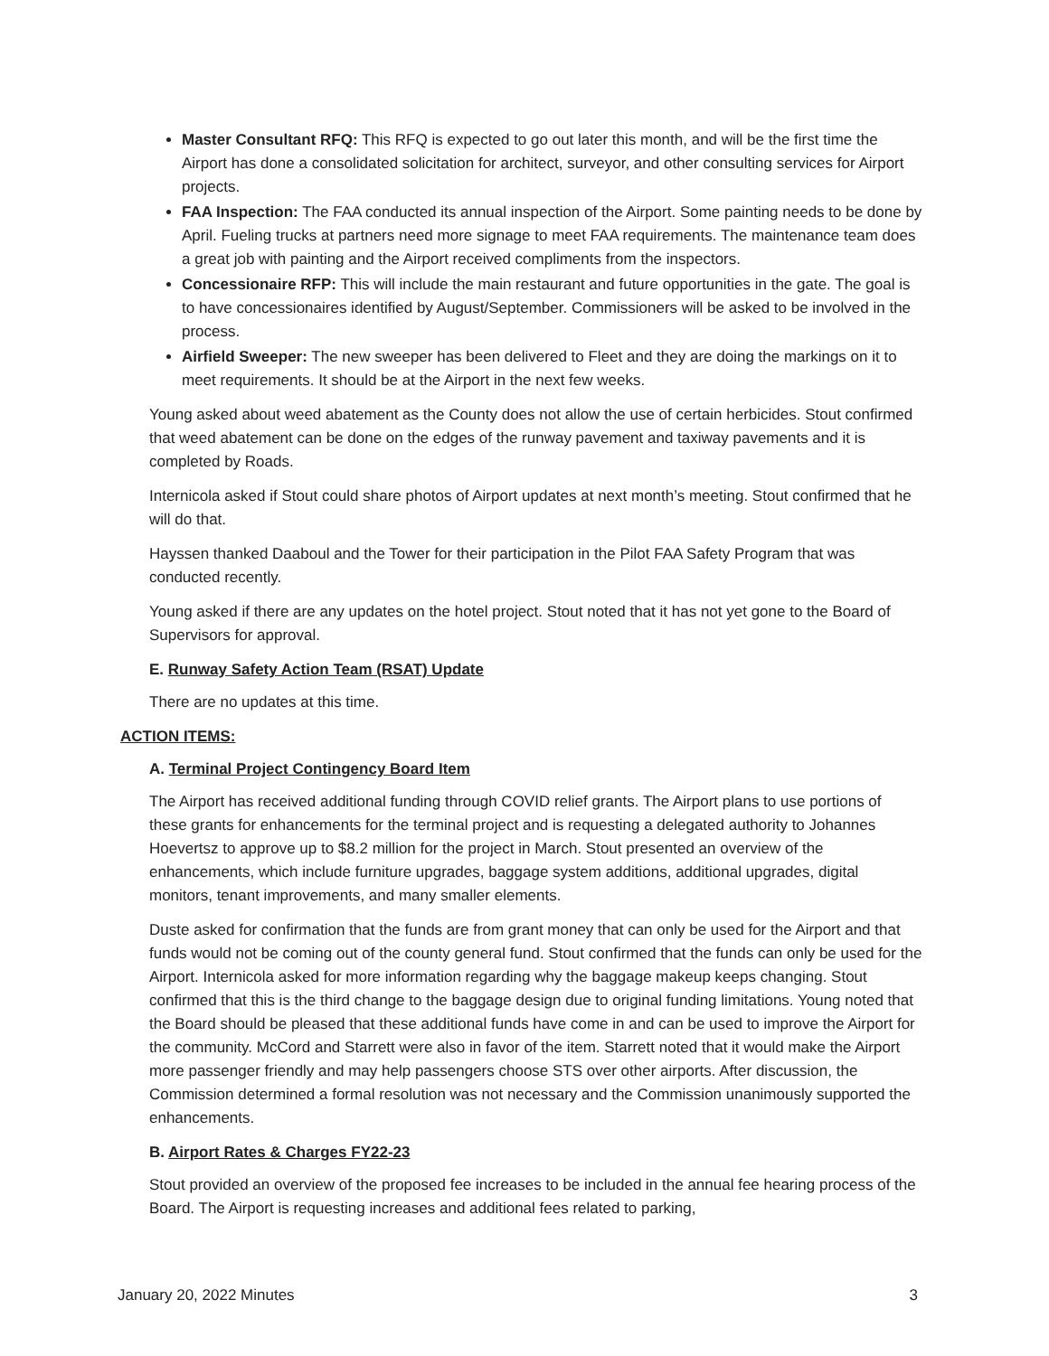Master Consultant RFQ: This RFQ is expected to go out later this month, and will be the first time the Airport has done a consolidated solicitation for architect, surveyor, and other consulting services for Airport projects.
FAA Inspection: The FAA conducted its annual inspection of the Airport. Some painting needs to be done by April. Fueling trucks at partners need more signage to meet FAA requirements. The maintenance team does a great job with painting and the Airport received compliments from the inspectors.
Concessionaire RFP: This will include the main restaurant and future opportunities in the gate. The goal is to have concessionaires identified by August/September. Commissioners will be asked to be involved in the process.
Airfield Sweeper: The new sweeper has been delivered to Fleet and they are doing the markings on it to meet requirements. It should be at the Airport in the next few weeks.
Young asked about weed abatement as the County does not allow the use of certain herbicides. Stout confirmed that weed abatement can be done on the edges of the runway pavement and taxiway pavements and it is completed by Roads.
Internicola asked if Stout could share photos of Airport updates at next month’s meeting. Stout confirmed that he will do that.
Hayssen thanked Daaboul and the Tower for their participation in the Pilot FAA Safety Program that was conducted recently.
Young asked if there are any updates on the hotel project. Stout noted that it has not yet gone to the Board of Supervisors for approval.
E. Runway Safety Action Team (RSAT) Update
There are no updates at this time.
ACTION ITEMS:
A. Terminal Project Contingency Board Item
The Airport has received additional funding through COVID relief grants. The Airport plans to use portions of these grants for enhancements for the terminal project and is requesting a delegated authority to Johannes Hoevertsz to approve up to $8.2 million for the project in March. Stout presented an overview of the enhancements, which include furniture upgrades, baggage system additions, additional upgrades, digital monitors, tenant improvements, and many smaller elements.
Duste asked for confirmation that the funds are from grant money that can only be used for the Airport and that funds would not be coming out of the county general fund. Stout confirmed that the funds can only be used for the Airport. Internicola asked for more information regarding why the baggage makeup keeps changing. Stout confirmed that this is the third change to the baggage design due to original funding limitations. Young noted that the Board should be pleased that these additional funds have come in and can be used to improve the Airport for the community. McCord and Starrett were also in favor of the item. Starrett noted that it would make the Airport more passenger friendly and may help passengers choose STS over other airports. After discussion, the Commission determined a formal resolution was not necessary and the Commission unanimously supported the enhancements.
B. Airport Rates & Charges FY22-23
Stout provided an overview of the proposed fee increases to be included in the annual fee hearing process of the Board. The Airport is requesting increases and additional fees related to parking,
January 20, 2022 Minutes 3